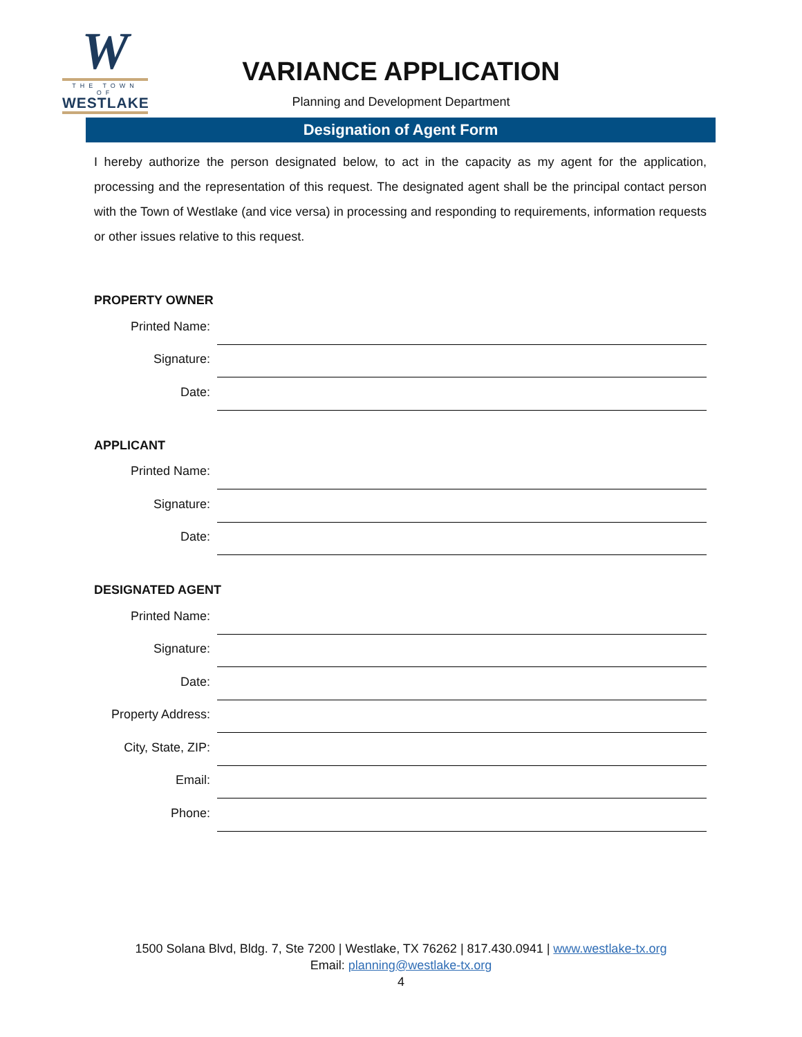W
THE TOWN OF
WESTLAKE
VARIANCE APPLICATION
Planning and Development Department
Designation of Agent Form
I hereby authorize the person designated below, to act in the capacity as my agent for the application, processing and the representation of this request. The designated agent shall be the principal contact person with the Town of Westlake (and vice versa) in processing and responding to requirements, information requests or other issues relative to this request.
PROPERTY OWNER
Printed Name:
Signature:
Date:
APPLICANT
Printed Name:
Signature:
Date:
DESIGNATED AGENT
Printed Name:
Signature:
Date:
Property Address:
City, State, ZIP:
Email:
Phone:
1500 Solana Blvd, Bldg. 7, Ste 7200 | Westlake, TX 76262 | 817.430.0941 | www.westlake-tx.org
Email: planning@westlake-tx.org
4